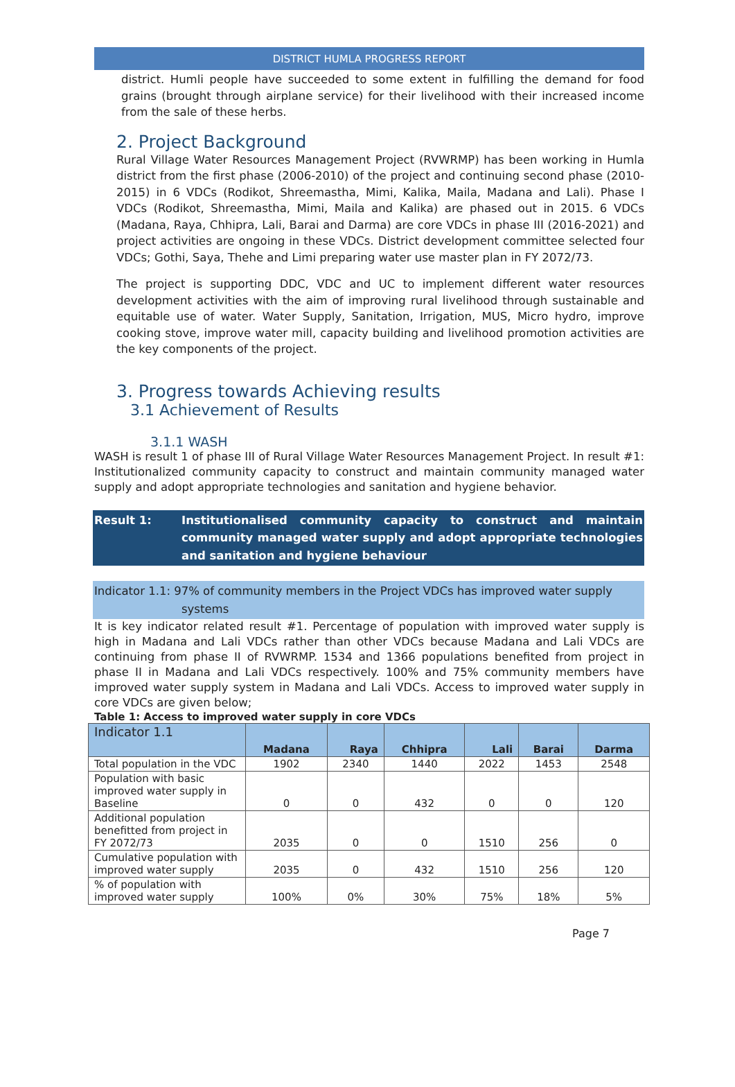DISTRICT HUMLA PROGRESS REPORT
district. Humli people have succeeded to some extent in fulfilling the demand for food grains (brought through airplane service) for their livelihood with their increased income from the sale of these herbs.
2. Project Background
Rural Village Water Resources Management Project (RVWRMP) has been working in Humla district from the first phase (2006-2010) of the project and continuing second phase (2010-2015) in 6 VDCs (Rodikot, Shreemastha, Mimi, Kalika, Maila, Madana and Lali). Phase I VDCs (Rodikot, Shreemastha, Mimi, Maila and Kalika) are phased out in 2015. 6 VDCs (Madana, Raya, Chhipra, Lali, Barai and Darma) are core VDCs in phase III (2016-2021) and project activities are ongoing in these VDCs. District development committee selected four VDCs; Gothi, Saya, Thehe and Limi preparing water use master plan in FY 2072/73.
The project is supporting DDC, VDC and UC to implement different water resources development activities with the aim of improving rural livelihood through sustainable and equitable use of water. Water Supply, Sanitation, Irrigation, MUS, Micro hydro, improve cooking stove, improve water mill, capacity building and livelihood promotion activities are the key components of the project.
3. Progress towards Achieving results
3.1 Achievement of Results
3.1.1 WASH
WASH is result 1 of phase III of Rural Village Water Resources Management Project. In result #1: Institutionalized community capacity to construct and maintain community managed water supply and adopt appropriate technologies and sanitation and hygiene behavior.
Result 1: Institutionalised community capacity to construct and maintain community managed water supply and adopt appropriate technologies and sanitation and hygiene behaviour
Indicator 1.1: 97% of community members in the Project VDCs has improved water supply
systems
It is key indicator related result #1. Percentage of population with improved water supply is high in Madana and Lali VDCs rather than other VDCs because Madana and Lali VDCs are continuing from phase II of RVWRMP. 1534 and 1366 populations benefited from project in phase II in Madana and Lali VDCs respectively. 100% and 75% community members have improved water supply system in Madana and Lali VDCs. Access to improved water supply in core VDCs are given below;
Table 1: Access to improved water supply in core VDCs
| Indicator 1.1 | Madana | Raya | Chhipra | Lali | Barai | Darma |
| --- | --- | --- | --- | --- | --- | --- |
| Total population in the VDC | 1902 | 2340 | 1440 | 2022 | 1453 | 2548 |
| Population with basic improved water supply in Baseline | 0 | 0 | 432 | 0 | 0 | 120 |
| Additional population benefitted from project in FY 2072/73 | 2035 | 0 | 0 | 1510 | 256 | 0 |
| Cumulative population with improved water supply | 2035 | 0 | 432 | 1510 | 256 | 120 |
| % of population with improved water supply | 100% | 0% | 30% | 75% | 18% | 5% |
Page 7